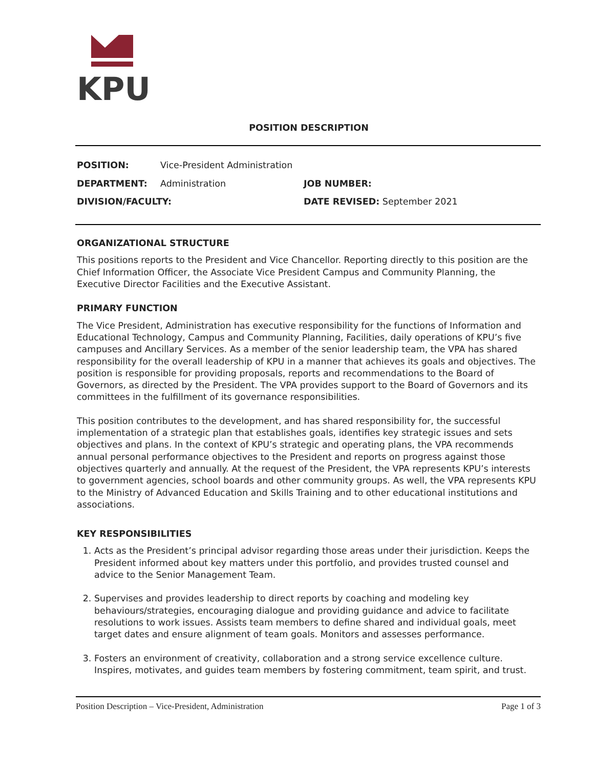KPU
POSITION DESCRIPTION
POSITION:
Vice-President Administration
DEPARTMENT:
Administration
JOB NUMBER:
DIVISION/FACULTY:
DATE REVISED: September 2021
ORGANIZATIONAL STRUCTURE
This positions reports to the President and Vice Chancellor. Reporting directly to this position are the Chief Information Officer, the Associate Vice President Campus and Community Planning, the Executive Director Facilities and the Executive Assistant.
PRIMARY FUNCTION
The Vice President, Administration has executive responsibility for the functions of Information and Educational Technology, Campus and Community Planning, Facilities, daily operations of KPU’s five campuses and Ancillary Services. As a member of the senior leadership team, the VPA has shared responsibility for the overall leadership of KPU in a manner that achieves its goals and objectives. The position is responsible for providing proposals, reports and recommendations to the Board of Governors, as directed by the President. The VPA provides support to the Board of Governors and its committees in the fulfillment of its governance responsibilities.
This position contributes to the development, and has shared responsibility for, the successful implementation of a strategic plan that establishes goals, identifies key strategic issues and sets objectives and plans. In the context of KPU’s strategic and operating plans, the VPA recommends annual personal performance objectives to the President and reports on progress against those objectives quarterly and annually. At the request of the President, the VPA represents KPU’s interests to government agencies, school boards and other community groups. As well, the VPA represents KPU to the Ministry of Advanced Education and Skills Training and to other educational institutions and associations.
KEY RESPONSIBILITIES
1. Acts as the President’s principal advisor regarding those areas under their jurisdiction. Keeps the President informed about key matters under this portfolio, and provides trusted counsel and advice to the Senior Management Team.
2. Supervises and provides leadership to direct reports by coaching and modeling key behaviours/strategies, encouraging dialogue and providing guidance and advice to facilitate resolutions to work issues. Assists team members to define shared and individual goals, meet target dates and ensure alignment of team goals. Monitors and assesses performance.
3. Fosters an environment of creativity, collaboration and a strong service excellence culture. Inspires, motivates, and guides team members by fostering commitment, team spirit, and trust.
Position Description – Vice-President, Administration Page 1 of 3